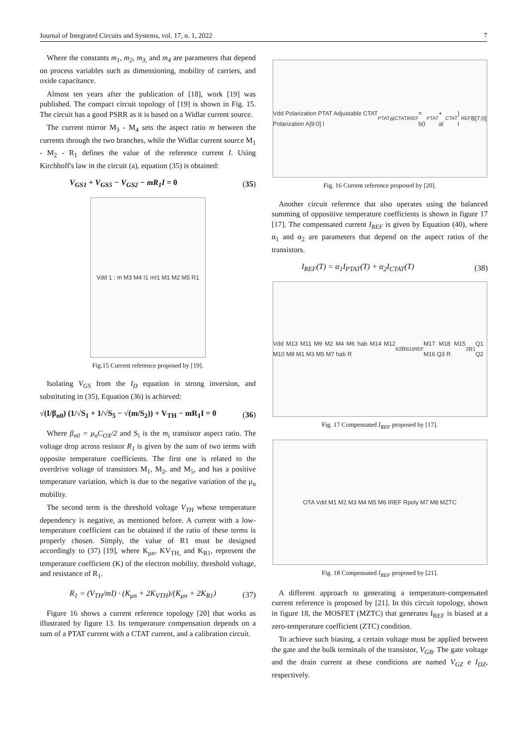Journal of Integrated Circuits and Systems, vol. 17, n. 1, 2022 7
Where the constants m<sub>1</sub>, m<sub>2</sub>, m<sub>3,</sub> and m<sub>4</sub> are parameters that depend on process variables such as dimensioning, mobility of carriers, and oxide capacitance.
Almost ten years after the publication of [18], work [19] was published. The compact circuit topology of [19] is shown in Fig. 15. The circuit has a good PSRR as it is based on a Widlar current source.
The current mirror M<sub>3</sub> - M<sub>4</sub> sets the aspect ratio m between the currents through the two branches, while the Widlar current source M<sub>1</sub> - M<sub>2</sub> - R<sub>1</sub> defines the value of the reference current I. Using Kirchhoff's law in the circuit (a), equation (35) is obtained:
V<sub>GS1</sub> + V<sub>GS5</sub> − V<sub>GS2</sub> − mR<sub>1</sub>I = 0 (35)
Vdd 1 : m M3 M4 I1 mI1 M1 M2 M5 R1
Fig.15 Current reference proposed by [19].
Isolating V<sub>GS</sub> from the I<sub>D</sub> equation in strong inversion, and substituting in (35), Equation (36) is achieved:
√(I/β<sub>n0</sub>) (1/√S<sub>1</sub> + 1/√S<sub>5</sub> − √(m/S<sub>2</sub>)) + V<sub>TH</sub> − mR<sub>1</sub>I = 0 (36)
Where β<sub>n0</sub> = μ<sub>n</sub>C<sub>OX</sub>/2 and S<sub>i</sub> is the m<sub>i</sub> transistor aspect ratio. The voltage drop across resistor R<sub>1</sub> is given by the sum of two terms with opposite temperature coefficients. The first one is related to the overdrive voltage of transistors M<sub>1</sub>, M<sub>2</sub>, and M<sub>5</sub>, and has a positive temperature variation, which is due to the negative variation of the μ<sub>n</sub> mobility.
The second term is the threshold voltage V<sub>TH</sub> whose temperature dependency is negative, as mentioned before. A current with a low-temperature coefficient can be obtained if the ratio of these terms is properly chosen. Simply, the value of R1 must be designed accordingly to (37) [19], where K<sub>μn</sub>, KV<sub>TH,</sub> and K<sub>R1</sub>, represent the temperature coefficient (K) of the electron mobility, threshold voltage, and resistance of R<sub>1</sub>.
R<sub>1</sub> = (V<sub>TH</sub>/mI) · (K<sub>μn</sub> + 2K<sub>VTH</sub>)/(K<sub>μn</sub> + 2K<sub>R1</sub>) (37)
Figure 16 shows a current reference topology [20] that works as illustrated by figure 13. Its temperature compensation depends on a sum of a PTAT current with a CTAT current, and a calibration circuit.
Vdd Polarization PTAT Adjustable CTAT Polarization A[9:0] I<sub>PTAT</sub> aI<sub>CTAT</sub> I<sub>REF</sub> = b(I<sub>PTAT</sub> + aI<sub>CTAT</sub>) I<sub>REF</sub> B[7:0]
Fig. 16 Current reference proposed by [20].
Another circuit reference that also operates using the balanced summing of oppositive temperature coefficients is shown in figure 17 [17]. The compensated current I<sub>REF</sub> is given by Equation (40), where α<sub>1</sub> and α<sub>2</sub> are parameters that depend on the aspect ratios of the transistors.
I<sub>REF</sub>(T) = α<sub>1</sub>I<sub>PTAT</sub>(T) + α<sub>2</sub>I<sub>CTAT</sub>(T) (38)
Vdd M13 M11 M9 M2 M4 M6 hab M14 M12 M10 M8 M1 M3 M5 M7 hab R<sub>B2</sub> R<sub>B1</sub> I<sub>REF</sub> M17 M18 M15 M16 Q3 R<sub>2</sub> R<sub>1</sub> Q1 Q2
Fig. 17 Compensated I<sub>REF</sub> proposed by [17].
OTA Vdd M1 M2 M3 M4 M5 M6 IREF Rpoly M7 M8 MZTC
Fig. 18 Compensated I<sub>REF</sub> proposed by [21].
A different approach to generating a temperature-compensated current reference is proposed by [21]. In this circuit topology, shown in figure 18, the MOSFET (MZTC) that generates I<sub>REF</sub> is biased at a zero-temperature coefficient (ZTC) condition.
To achieve such biasing, a certain voltage must be applied between the gate and the bulk terminals of the transistor, V<sub>GB</sub>. The gate voltage and the drain current at these conditions are named V<sub>GZ</sub> e I<sub>DZ</sub>, respectively.